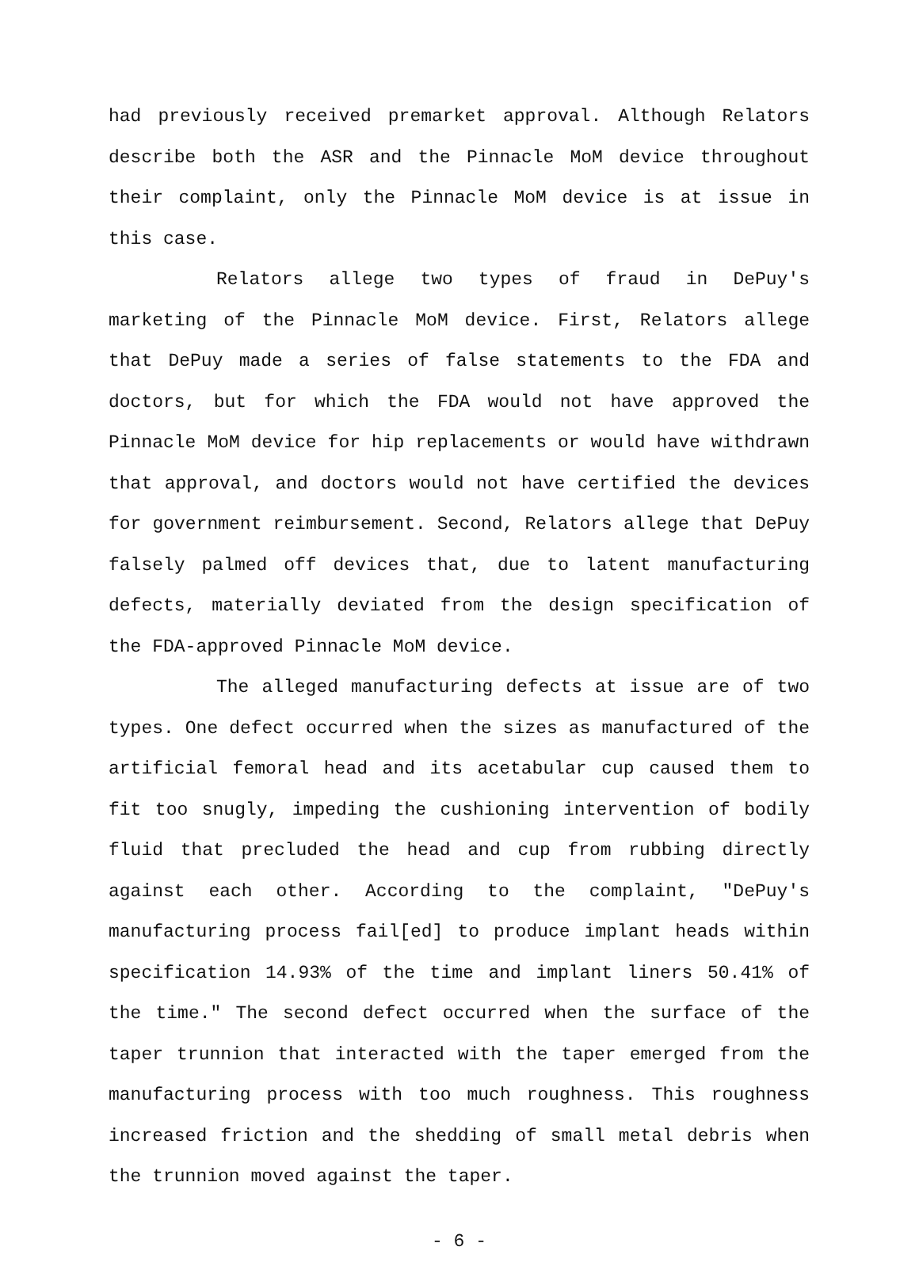had previously received premarket approval. Although Relators describe both the ASR and the Pinnacle MoM device throughout their complaint, only the Pinnacle MoM device is at issue in this case.
Relators allege two types of fraud in DePuy's marketing of the Pinnacle MoM device. First, Relators allege that DePuy made a series of false statements to the FDA and doctors, but for which the FDA would not have approved the Pinnacle MoM device for hip replacements or would have withdrawn that approval, and doctors would not have certified the devices for government reimbursement. Second, Relators allege that DePuy falsely palmed off devices that, due to latent manufacturing defects, materially deviated from the design specification of the FDA-approved Pinnacle MoM device.
The alleged manufacturing defects at issue are of two types. One defect occurred when the sizes as manufactured of the artificial femoral head and its acetabular cup caused them to fit too snugly, impeding the cushioning intervention of bodily fluid that precluded the head and cup from rubbing directly against each other. According to the complaint, "DePuy's manufacturing process fail[ed] to produce implant heads within specification 14.93% of the time and implant liners 50.41% of the time." The second defect occurred when the surface of the taper trunnion that interacted with the taper emerged from the manufacturing process with too much roughness. This roughness increased friction and the shedding of small metal debris when the trunnion moved against the taper.
- 6 -